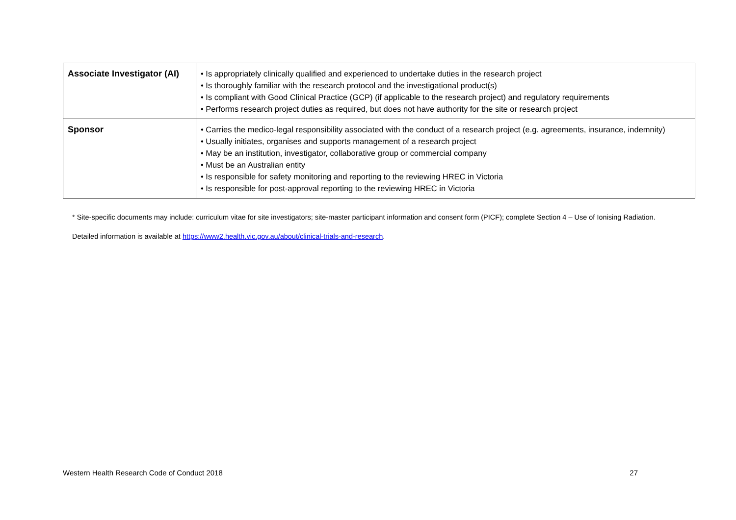| Associate Investigator (AI) | • Is appropriately clinically qualified and experienced to undertake duties in the research project • Is thoroughly familiar with the research protocol and the investigational product(s) • Is compliant with Good Clinical Practice (GCP) (if applicable to the research project) and regulatory requirements • Performs research project duties as required, but does not have authority for the site or research project |
| Sponsor | • Carries the medico-legal responsibility associated with the conduct of a research project (e.g. agreements, insurance, indemnity) • Usually initiates, organises and supports management of a research project • May be an institution, investigator, collaborative group or commercial company • Must be an Australian entity • Is responsible for safety monitoring and reporting to the reviewing HREC in Victoria • Is responsible for post-approval reporting to the reviewing HREC in Victoria |
* Site-specific documents may include: curriculum vitae for site investigators; site-master participant information and consent form (PICF); complete Section 4 – Use of Ionising Radiation.
Detailed information is available at https://www2.health.vic.gov.au/about/clinical-trials-and-research.
Western Health Research Code of Conduct 2018 27